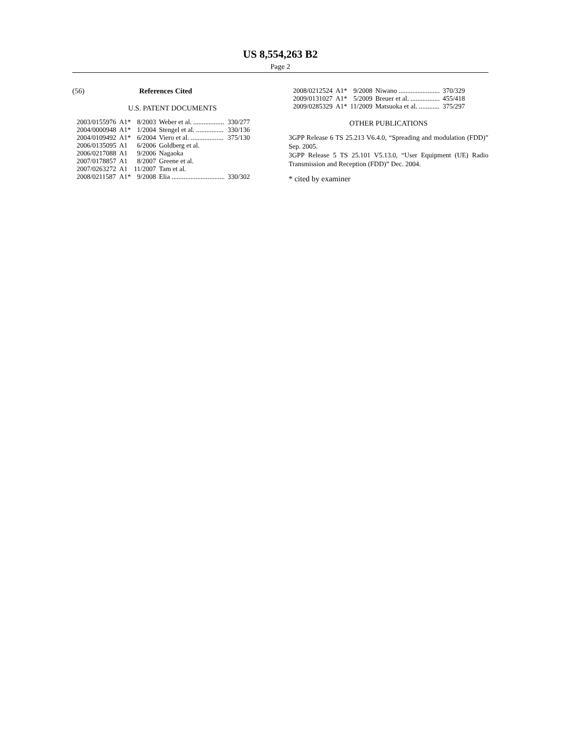US 8,554,263 B2
Page 2
(56) References Cited
U.S. PATENT DOCUMENTS
| 2003/0155976 | A1* | 8/2003 | Weber et al. .................. | 330/277 |
| 2004/0000948 | A1* | 1/2004 | Stengel et al. ................ | 330/136 |
| 2004/0109492 | A1* | 6/2004 | Viero et al. ................... | 375/130 |
| 2006/0135095 | A1 | 6/2006 | Goldberg et al. | |
| 2006/0217088 | A1 | 9/2006 | Nagaoka | |
| 2007/0178857 | A1 | 8/2007 | Greene et al. | |
| 2007/0263272 | A1 | 11/2007 | Tam et al. | |
| 2008/0211587 | A1* | 9/2008 | Elia ............................... | 330/302 |
| 2008/0212524 | A1* | 9/2008 | Niwano ........................ | 370/329 |
| 2009/0131027 | A1* | 5/2009 | Breuer et al. ................. | 455/418 |
| 2009/0285329 | A1* | 11/2009 | Matsuoka et al. ............ | 375/297 |
OTHER PUBLICATIONS
3GPP Release 6 TS 25.213 V6.4.0, “Spreading and modulation (FDD)” Sep. 2005.
3GPP Release 5 TS 25.101 V5.13.0, “User Equipment (UE) Radio Transmission and Reception (FDD)” Dec. 2004.
* cited by examiner